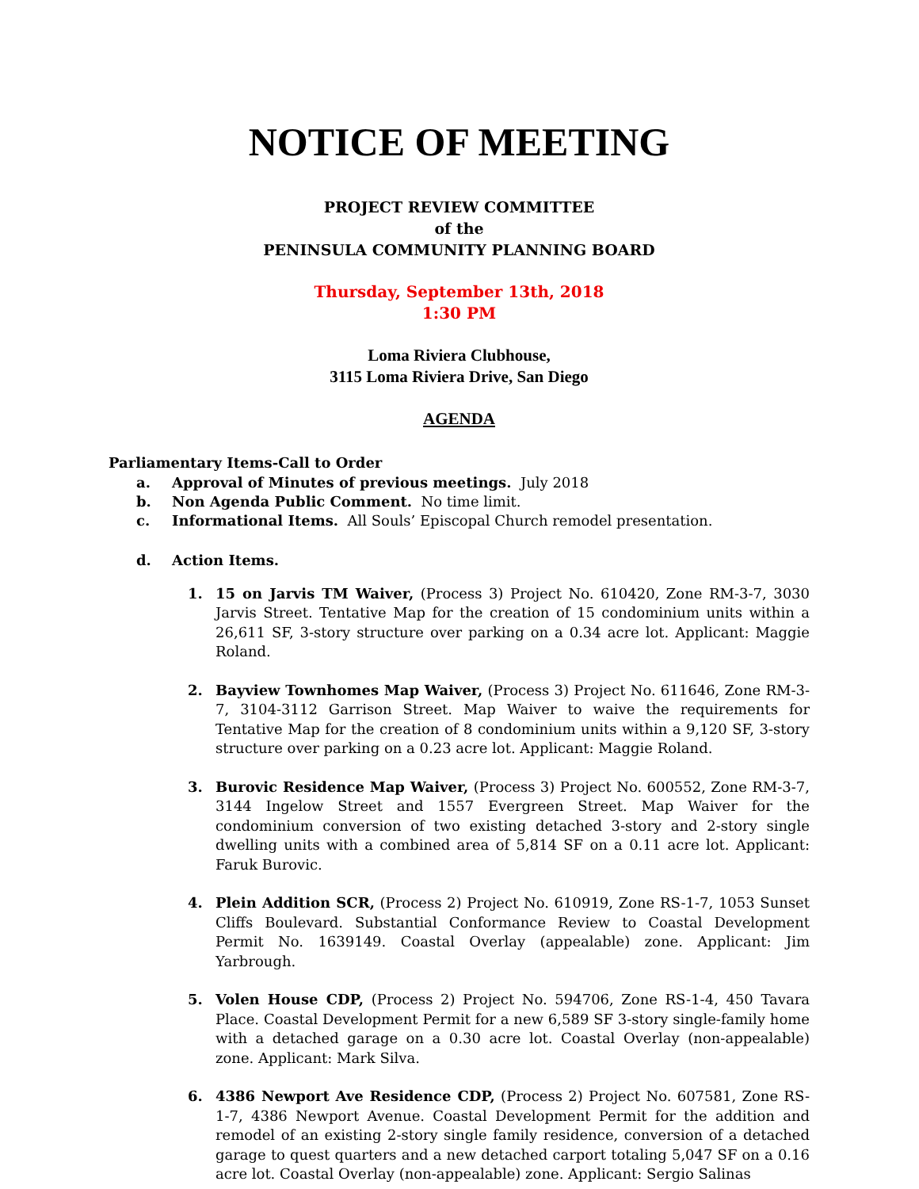NOTICE OF MEETING
PROJECT REVIEW COMMITTEE
of the
PENINSULA COMMUNITY PLANNING BOARD
Thursday, September 13th, 2018
1:30 PM
Loma Riviera Clubhouse,
3115 Loma Riviera Drive, San Diego
AGENDA
Parliamentary Items-Call to Order
a. Approval of Minutes of previous meetings. July 2018
b. Non Agenda Public Comment. No time limit.
c. Informational Items. All Souls’ Episcopal Church remodel presentation.
d. Action Items.
1. 15 on Jarvis TM Waiver, (Process 3) Project No. 610420, Zone RM-3-7, 3030 Jarvis Street. Tentative Map for the creation of 15 condominium units within a 26,611 SF, 3-story structure over parking on a 0.34 acre lot. Applicant: Maggie Roland.
2. Bayview Townhomes Map Waiver, (Process 3) Project No. 611646, Zone RM-3-7, 3104-3112 Garrison Street. Map Waiver to waive the requirements for Tentative Map for the creation of 8 condominium units within a 9,120 SF, 3-story structure over parking on a 0.23 acre lot. Applicant: Maggie Roland.
3. Burovic Residence Map Waiver, (Process 3) Project No. 600552, Zone RM-3-7, 3144 Ingelow Street and 1557 Evergreen Street. Map Waiver for the condominium conversion of two existing detached 3-story and 2-story single dwelling units with a combined area of 5,814 SF on a 0.11 acre lot. Applicant: Faruk Burovic.
4. Plein Addition SCR, (Process 2) Project No. 610919, Zone RS-1-7, 1053 Sunset Cliffs Boulevard. Substantial Conformance Review to Coastal Development Permit No. 1639149. Coastal Overlay (appealable) zone. Applicant: Jim Yarbrough.
5. Volen House CDP, (Process 2) Project No. 594706, Zone RS-1-4, 450 Tavara Place. Coastal Development Permit for a new 6,589 SF 3-story single-family home with a detached garage on a 0.30 acre lot. Coastal Overlay (non-appealable) zone. Applicant: Mark Silva.
6. 4386 Newport Ave Residence CDP, (Process 2) Project No. 607581, Zone RS-1-7, 4386 Newport Avenue. Coastal Development Permit for the addition and remodel of an existing 2-story single family residence, conversion of a detached garage to quest quarters and a new detached carport totaling 5,047 SF on a 0.16 acre lot. Coastal Overlay (non-appealable) zone. Applicant: Sergio Salinas